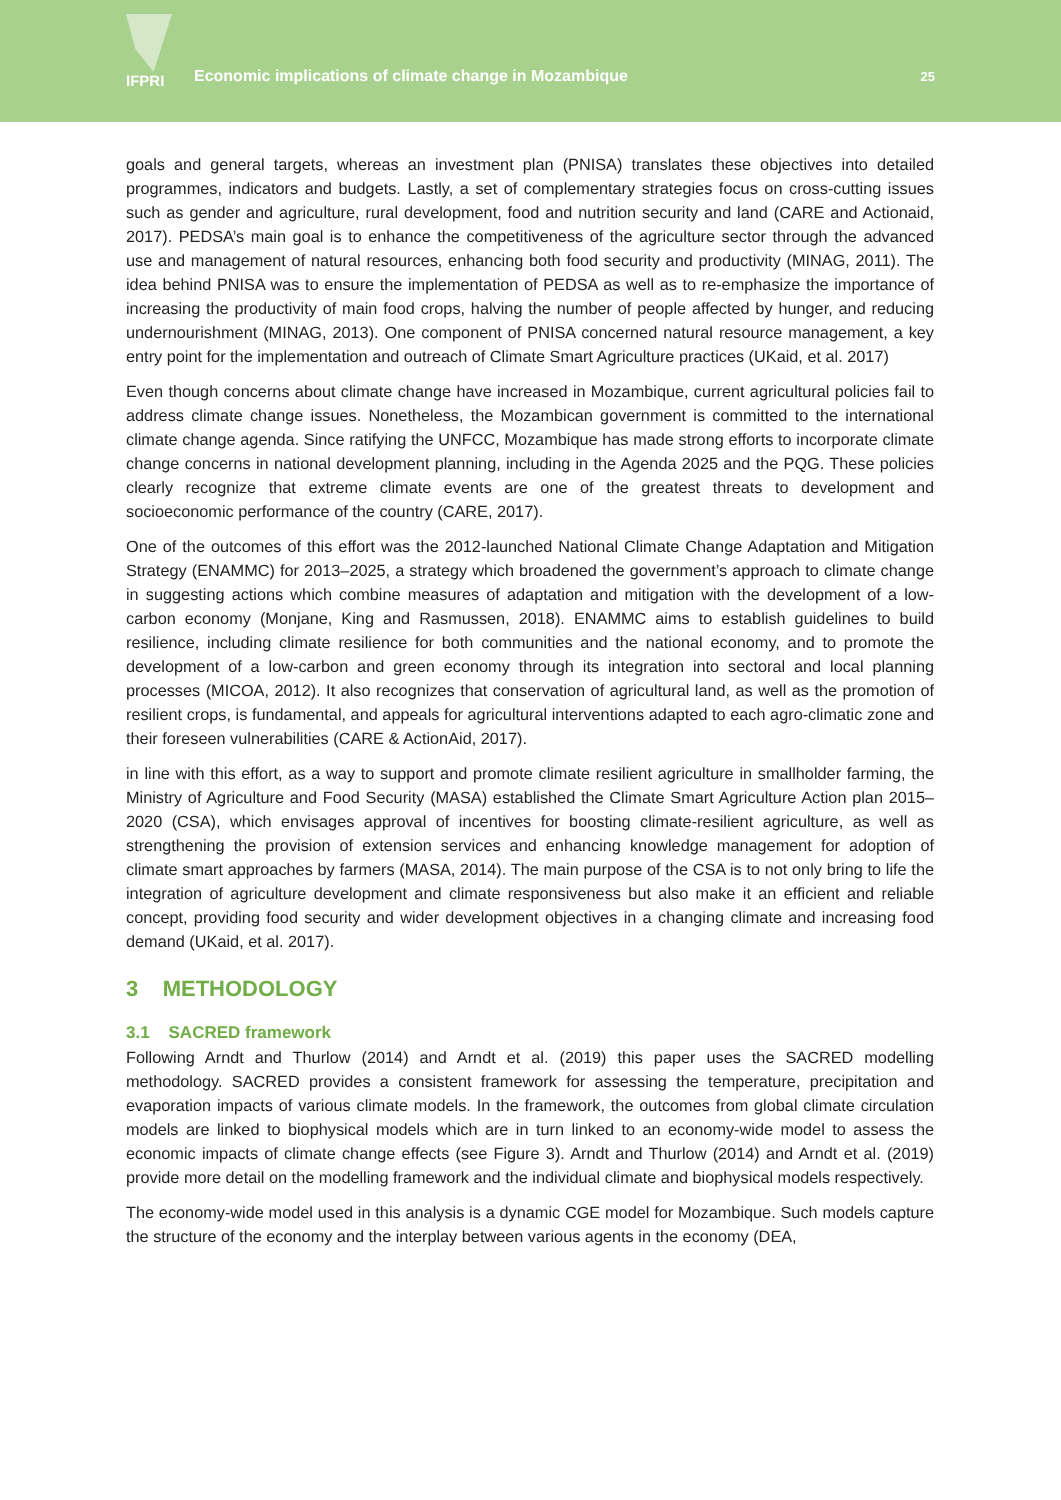IFPRI
Economic implications of climate change in Mozambique
25
goals and general targets, whereas an investment plan (PNISA) translates these objectives into detailed programmes, indicators and budgets. Lastly, a set of complementary strategies focus on cross-cutting issues such as gender and agriculture, rural development, food and nutrition security and land (CARE and Actionaid, 2017). PEDSA’s main goal is to enhance the competitiveness of the agriculture sector through the advanced use and management of natural resources, enhancing both food security and productivity (MINAG, 2011). The idea behind PNISA was to ensure the implementation of PEDSA as well as to re-emphasize the importance of increasing the productivity of main food crops, halving the number of people affected by hunger, and reducing undernourishment (MINAG, 2013). One component of PNISA concerned natural resource management, a key entry point for the implementation and outreach of Climate Smart Agriculture practices (UKaid, et al. 2017)
Even though concerns about climate change have increased in Mozambique, current agricultural policies fail to address climate change issues. Nonetheless, the Mozambican government is committed to the international climate change agenda. Since ratifying the UNFCC, Mozambique has made strong efforts to incorporate climate change concerns in national development planning, including in the Agenda 2025 and the PQG. These policies clearly recognize that extreme climate events are one of the greatest threats to development and socioeconomic performance of the country (CARE, 2017).
One of the outcomes of this effort was the 2012-launched National Climate Change Adaptation and Mitigation Strategy (ENAMMC) for 2013–2025, a strategy which broadened the government’s approach to climate change in suggesting actions which combine measures of adaptation and mitigation with the development of a low-carbon economy (Monjane, King and Rasmussen, 2018). ENAMMC aims to establish guidelines to build resilience, including climate resilience for both communities and the national economy, and to promote the development of a low-carbon and green economy through its integration into sectoral and local planning processes (MICOA, 2012). It also recognizes that conservation of agricultural land, as well as the promotion of resilient crops, is fundamental, and appeals for agricultural interventions adapted to each agro-climatic zone and their foreseen vulnerabilities (CARE & ActionAid, 2017).
in line with this effort, as a way to support and promote climate resilient agriculture in smallholder farming, the Ministry of Agriculture and Food Security (MASA) established the Climate Smart Agriculture Action plan 2015–2020 (CSA), which envisages approval of incentives for boosting climate-resilient agriculture, as well as strengthening the provision of extension services and enhancing knowledge management for adoption of climate smart approaches by farmers (MASA, 2014). The main purpose of the CSA is to not only bring to life the integration of agriculture development and climate responsiveness but also make it an efficient and reliable concept, providing food security and wider development objectives in a changing climate and increasing food demand (UKaid, et al. 2017).
3 METHODOLOGY
3.1 SACRED framework
Following Arndt and Thurlow (2014) and Arndt et al. (2019) this paper uses the SACRED modelling methodology. SACRED provides a consistent framework for assessing the temperature, precipitation and evaporation impacts of various climate models. In the framework, the outcomes from global climate circulation models are linked to biophysical models which are in turn linked to an economy-wide model to assess the economic impacts of climate change effects (see Figure 3). Arndt and Thurlow (2014) and Arndt et al. (2019) provide more detail on the modelling framework and the individual climate and biophysical models respectively.
The economy-wide model used in this analysis is a dynamic CGE model for Mozambique. Such models capture the structure of the economy and the interplay between various agents in the economy (DEA,